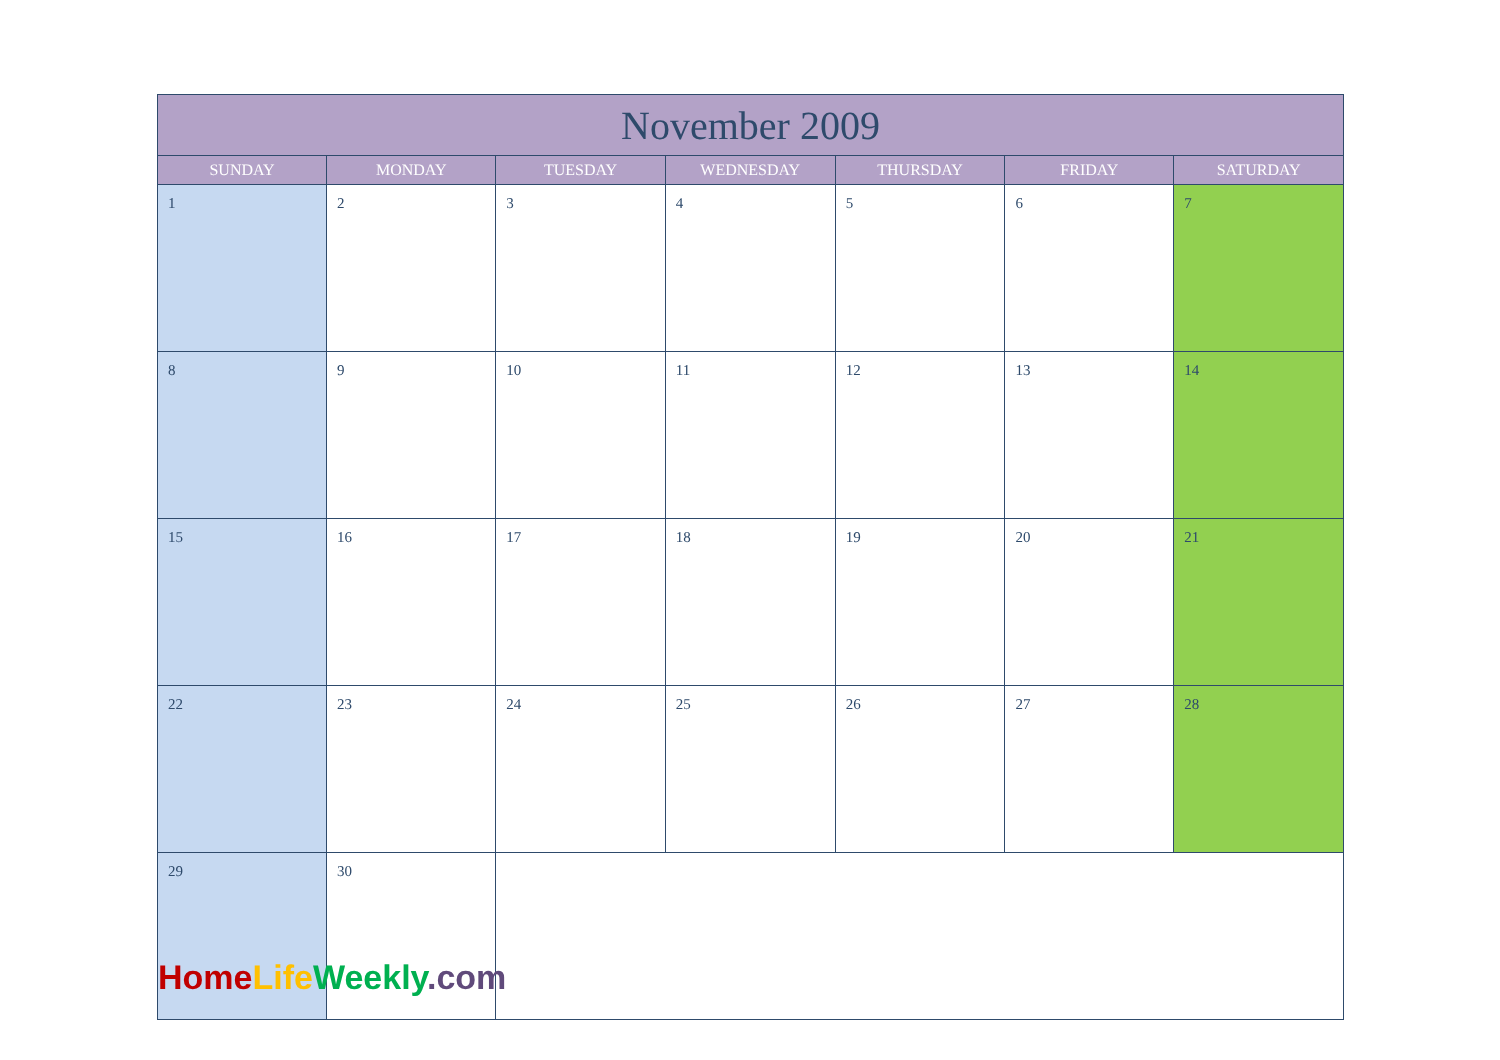| November 2009 | | | | | | |
| --- | --- | --- | --- | --- | --- | --- |
| SUNDAY | MONDAY | TUESDAY | WEDNESDAY | THURSDAY | FRIDAY | SATURDAY |
| 1 | 2 | 3 | 4 | 5 | 6 | 7 |
| 8 | 9 | 10 | 11 | 12 | 13 | 14 |
| 15 | 16 | 17 | 18 | 19 | 20 | 21 |
| 22 | 23 | 24 | 25 | 26 | 27 | 28 |
| 29 | 30 | | | | | |
Home Life Weekly.com